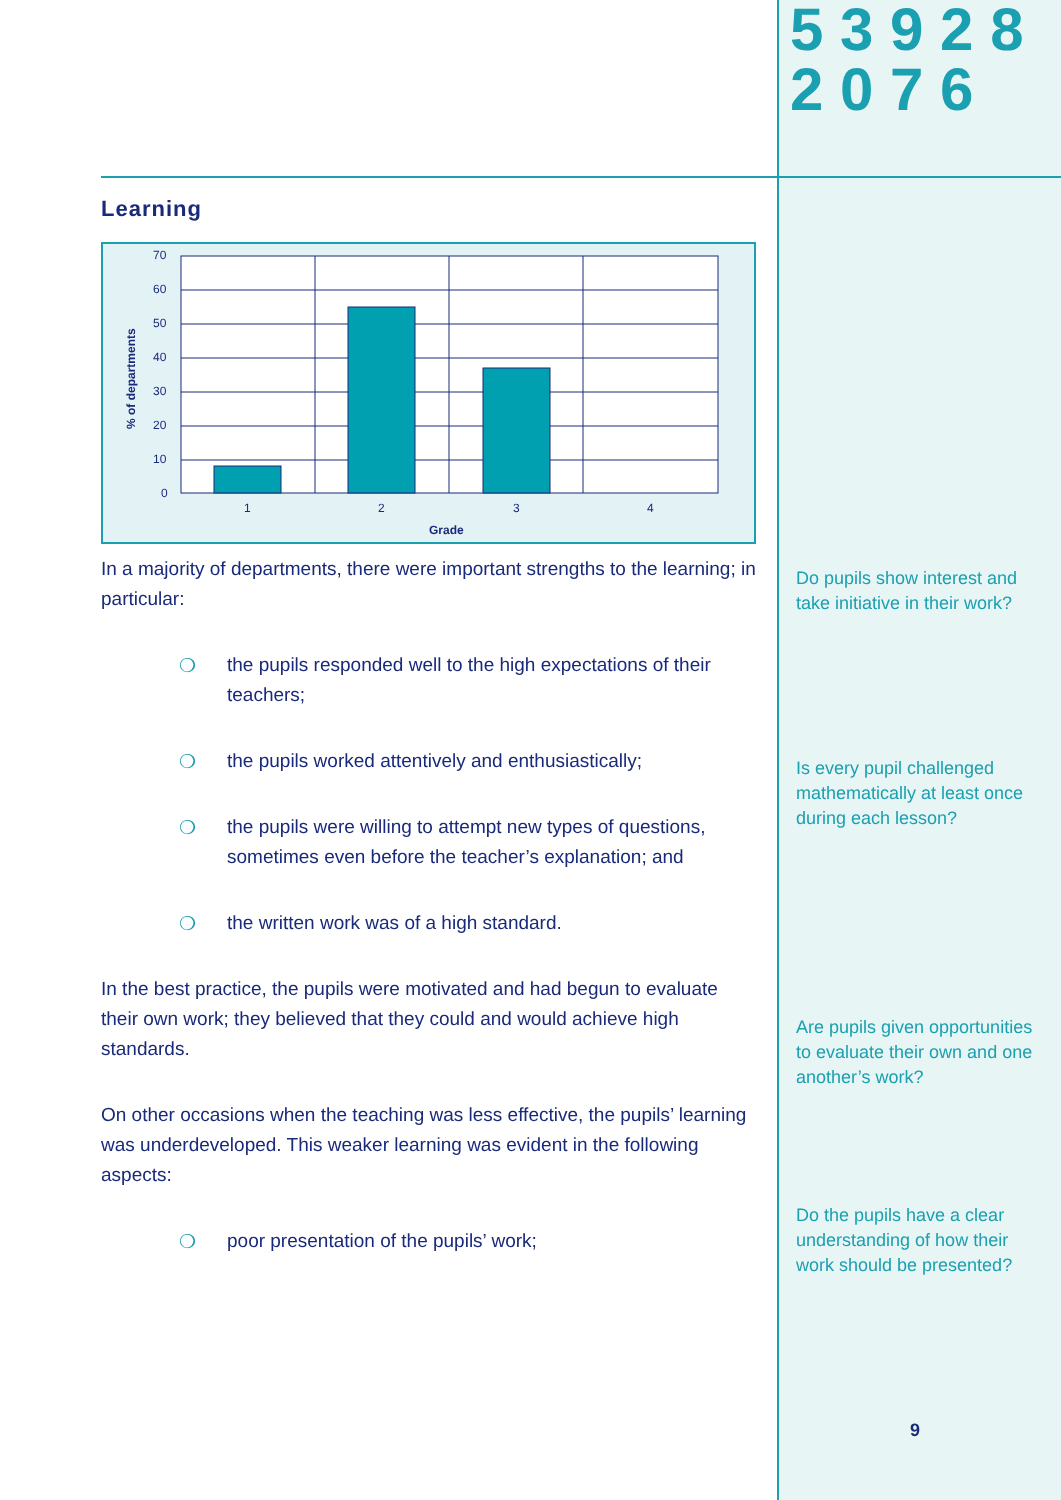5 3 9 2 8
2 0 7 6
Learning
% of departments
70
60
50
40
30
20
10
0
1
2
3
4
Grade
In a majority of departments, there were important strengths to the learning; in particular:
❍ the pupils responded well to the high expectations of their teachers;
❍ the pupils worked attentively and enthusiastically;
❍ the pupils were willing to attempt new types of questions, sometimes even before the teacher’s explanation; and
❍ the written work was of a high standard.
In the best practice, the pupils were motivated and had begun to evaluate their own work; they believed that they could and would achieve high standards.
On other occasions when the teaching was less effective, the pupils’ learning was underdeveloped. This weaker learning was evident in the following aspects:
❍ poor presentation of the pupils’ work;
Do pupils show interest and take initiative in their work?
Is every pupil challenged mathematically at least once during each lesson?
Are pupils given opportunities to evaluate their own and one another’s work?
Do the pupils have a clear understanding of how their work should be presented?
9